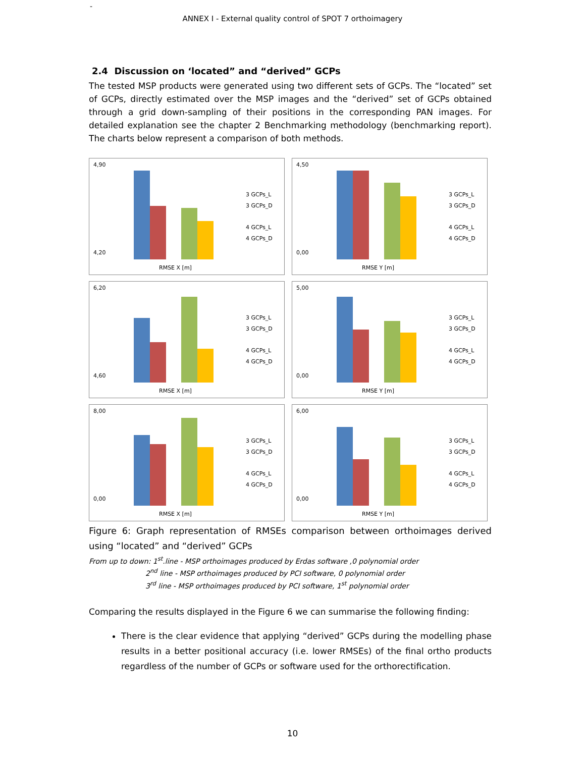-
ANNEX I - External quality control of SPOT 7 orthoimagery
2.4 Discussion on ‘located” and “derived” GCPs
The tested MSP products were generated using two different sets of GCPs. The “located” set of GCPs, directly estimated over the MSP images and the “derived” set of GCPs obtained through a grid down-sampling of their positions in the corresponding PAN images. For detailed explanation see the chapter 2 Benchmarking methodology (benchmarking report). The charts below represent a comparison of both methods.
4,90
4,20
3 GCPs_L
3 GCPs_D
4 GCPs_L
4 GCPs_D
RMSE X [m]
4,50
0,00
3 GCPs_L
3 GCPs_D
4 GCPs_L
4 GCPs_D
RMSE Y [m]
6,20
4,60
3 GCPs_L
3 GCPs_D
4 GCPs_L
4 GCPs_D
RMSE X [m]
5,00
0,00
3 GCPs_L
3 GCPs_D
4 GCPs_L
4 GCPs_D
RMSE Y [m]
8,00
0,00
3 GCPs_L
3 GCPs_D
4 GCPs_L
4 GCPs_D
RMSE X [m]
6,00
0,00
3 GCPs_L
3 GCPs_D
4 GCPs_L
4 GCPs_D
RMSE Y [m]
Figure 6: Graph representation of RMSEs comparison between orthoimages derived using “located” and “derived” GCPs
From up to down: 1<sup>st</sup>.line - MSP orthoimages produced by Erdas software ,0 polynomial order
2<sup>nd</sup> line - MSP orthoimages produced by PCI software, 0 polynomial order
3<sup>rd</sup> line - MSP orthoimages produced by PCI software, 1<sup>st</sup> polynomial order
Comparing the results displayed in the Figure 6 we can summarise the following finding:
There is the clear evidence that applying “derived” GCPs during the modelling phase results in a better positional accuracy (i.e. lower RMSEs) of the final ortho products regardless of the number of GCPs or software used for the orthorectification.
10